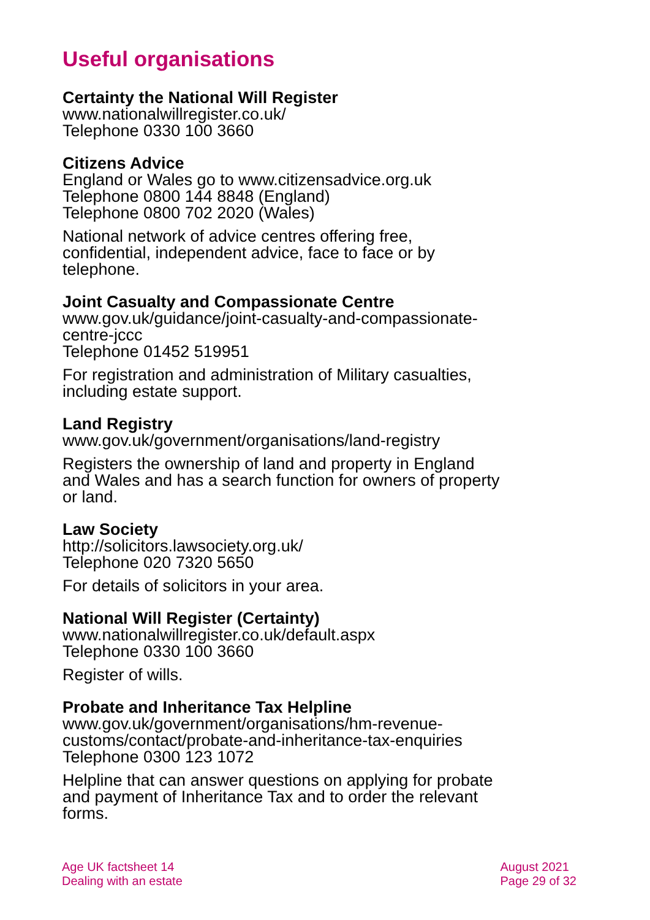Useful organisations
Certainty the National Will Register
www.nationalwillregister.co.uk/
Telephone 0330 100 3660
Citizens Advice
England or Wales go to www.citizensadvice.org.uk
Telephone 0800 144 8848 (England)
Telephone 0800 702 2020 (Wales)
National network of advice centres offering free, confidential, independent advice, face to face or by telephone.
Joint Casualty and Compassionate Centre
www.gov.uk/guidance/joint-casualty-and-compassionate-centre-jccc
Telephone 01452 519951
For registration and administration of Military casualties, including estate support.
Land Registry
www.gov.uk/government/organisations/land-registry
Registers the ownership of land and property in England and Wales and has a search function for owners of property or land.
Law Society
http://solicitors.lawsociety.org.uk/
Telephone 020 7320 5650
For details of solicitors in your area.
National Will Register (Certainty)
www.nationalwillregister.co.uk/default.aspx
Telephone 0330 100 3660
Register of wills.
Probate and Inheritance Tax Helpline
www.gov.uk/government/organisations/hm-revenue-customs/contact/probate-and-inheritance-tax-enquiries
Telephone 0300 123 1072
Helpline that can answer questions on applying for probate and payment of Inheritance Tax and to order the relevant forms.
Age UK factsheet 14
Dealing with an estate
August 2021
Page 29 of 32